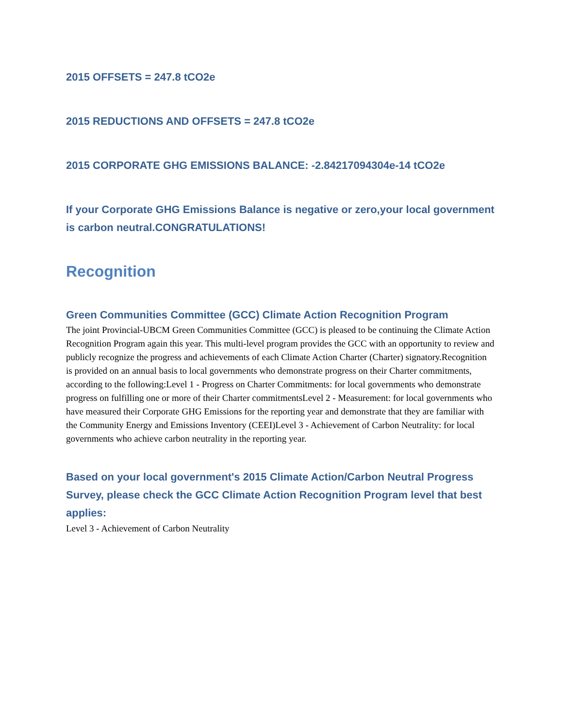2015 OFFSETS = 247.8 tCO2e
2015 REDUCTIONS AND OFFSETS = 247.8 tCO2e
2015 CORPORATE GHG EMISSIONS BALANCE: -2.84217094304e-14 tCO2e
If your Corporate GHG Emissions Balance is negative or zero,your local government is carbon neutral.CONGRATULATIONS!
Recognition
Green Communities Committee (GCC) Climate Action Recognition Program
The joint Provincial-UBCM Green Communities Committee (GCC) is pleased to be continuing the Climate Action Recognition Program again this year. This multi-level program provides the GCC with an opportunity to review and publicly recognize the progress and achievements of each Climate Action Charter (Charter) signatory.Recognition is provided on an annual basis to local governments who demonstrate progress on their Charter commitments, according to the following:Level 1 - Progress on Charter Commitments: for local governments who demonstrate progress on fulfilling one or more of their Charter commitmentsLevel 2 - Measurement: for local governments who have measured their Corporate GHG Emissions for the reporting year and demonstrate that they are familiar with the Community Energy and Emissions Inventory (CEEI)Level 3 - Achievement of Carbon Neutrality: for local governments who achieve carbon neutrality in the reporting year.
Based on your local government's 2015 Climate Action/Carbon Neutral Progress Survey, please check the GCC Climate Action Recognition Program level that best applies:
Level 3 - Achievement of Carbon Neutrality